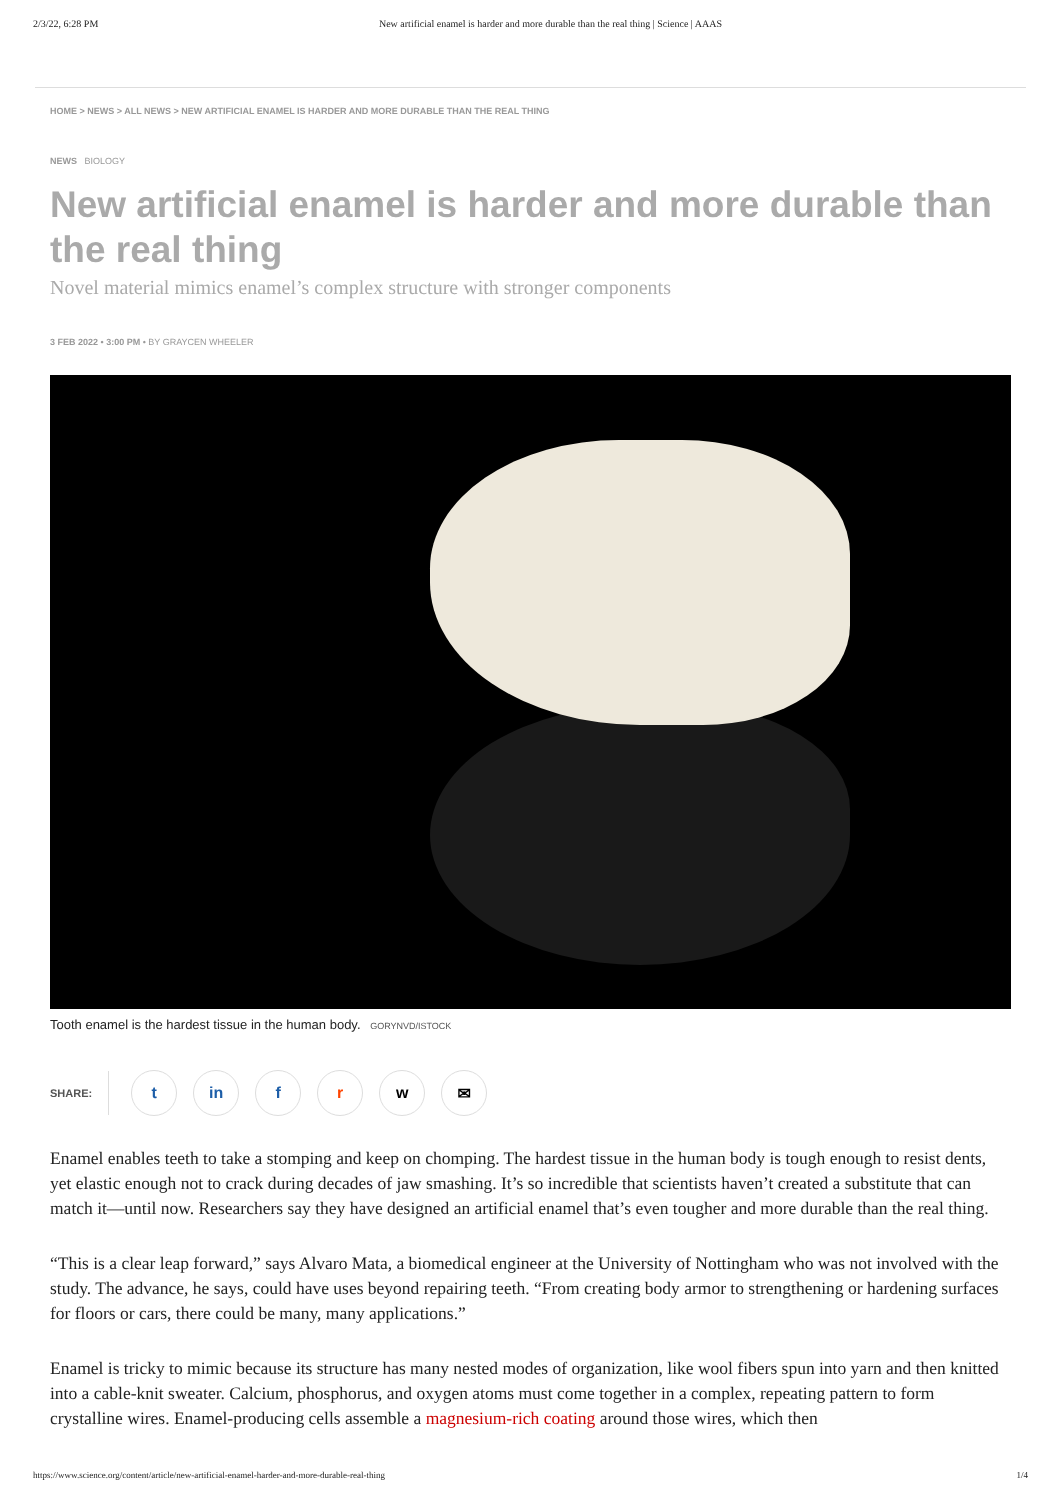2/3/22, 6:28 PM New artificial enamel is harder and more durable than the real thing | Science | AAAS
HOME > NEWS > ALL NEWS > NEW ARTIFICIAL ENAMEL IS HARDER AND MORE DURABLE THAN THE REAL THING
NEWS BIOLOGY
New artificial enamel is harder and more durable than the real thing
Novel material mimics enamel’s complex structure with stronger components
3 FEB 2022 • 3:00 PM • BY GRAYCEN WHEELER
Tooth enamel is the hardest tissue in the human body. GORYNVD/ISTOCK
SHARE: t in frw ✉
Enamel enables teeth to take a stomping and keep on chomping. The hardest tissue in the human body is tough enough to resist dents, yet elastic enough not to crack during decades of jaw smashing. It’s so incredible that scientists haven’t created a substitute that can match it—until now. Researchers say they have designed an artificial enamel that’s even tougher and more durable than the real thing.
“This is a clear leap forward,” says Alvaro Mata, a biomedical engineer at the University of Nottingham who was not involved with the study. The advance, he says, could have uses beyond repairing teeth. “From creating body armor to strengthening or hardening surfaces for floors or cars, there could be many, many applications.”
Enamel is tricky to mimic because its structure has many nested modes of organization, like wool fibers spun into yarn and then knitted into a cable-knit sweater. Calcium, phosphorus, and oxygen atoms must come together in a complex, repeating pattern to form crystalline wires. Enamel-producing cells assemble a magnesium-rich coating around those wires, which then
https://www.science.org/content/article/new-artificial-enamel-harder-and-more-durable-real-thing 1/4